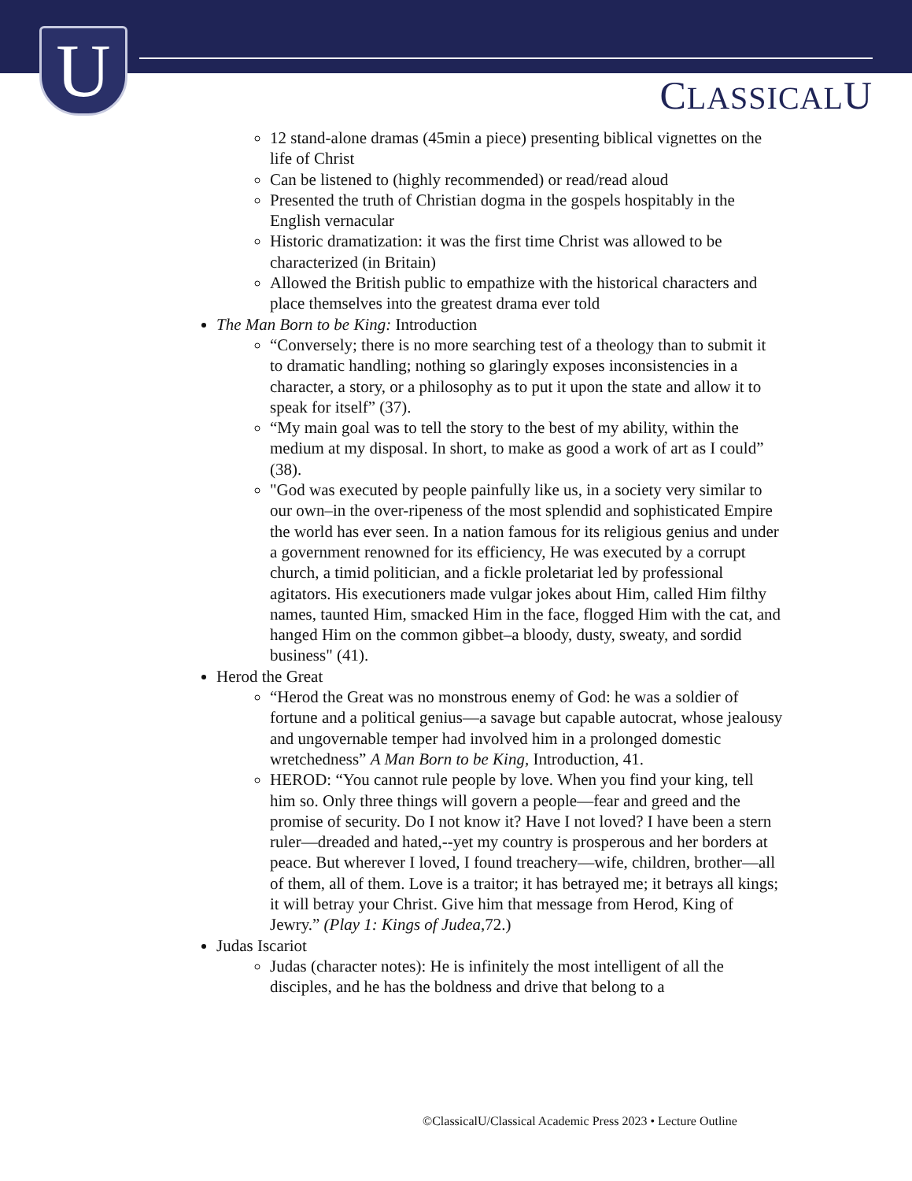U CLASSICALU
12 stand-alone dramas (45min a piece) presenting biblical vignettes on the life of Christ
Can be listened to (highly recommended) or read/read aloud
Presented the truth of Christian dogma in the gospels hospitably in the English vernacular
Historic dramatization: it was the first time Christ was allowed to be characterized (in Britain)
Allowed the British public to empathize with the historical characters and place themselves into the greatest drama ever told
The Man Born to be King: Introduction
“Conversely; there is no more searching test of a theology than to submit it to dramatic handling; nothing so glaringly exposes inconsistencies in a character, a story, or a philosophy as to put it upon the state and allow it to speak for itself” (37).
“My main goal was to tell the story to the best of my ability, within the medium at my disposal. In short, to make as good a work of art as I could” (38).
"God was executed by people painfully like us, in a society very similar to our own–in the over-ripeness of the most splendid and sophisticated Empire the world has ever seen. In a nation famous for its religious genius and under a government renowned for its efficiency, He was executed by a corrupt church, a timid politician, and a fickle proletariat led by professional agitators. His executioners made vulgar jokes about Him, called Him filthy names, taunted Him, smacked Him in the face, flogged Him with the cat, and hanged Him on the common gibbet–a bloody, dusty, sweaty, and sordid business" (41).
Herod the Great
“Herod the Great was no monstrous enemy of God: he was a soldier of fortune and a political genius—a savage but capable autocrat, whose jealousy and ungovernable temper had involved him in a prolonged domestic wretchedness” A Man Born to be King, Introduction, 41.
HEROD: “You cannot rule people by love. When you find your king, tell him so. Only three things will govern a people—fear and greed and the promise of security. Do I not know it? Have I not loved? I have been a stern ruler—dreaded and hated,--yet my country is prosperous and her borders at peace. But wherever I loved, I found treachery—wife, children, brother—all of them, all of them. Love is a traitor; it has betrayed me; it betrays all kings; it will betray your Christ. Give him that message from Herod, King of Jewry.” (Play 1: Kings of Judea,72.)
Judas Iscariot
Judas (character notes): He is infinitely the most intelligent of all the disciples, and he has the boldness and drive that belong to a
©ClassicalU/Classical Academic Press 2023 • Lecture Outline